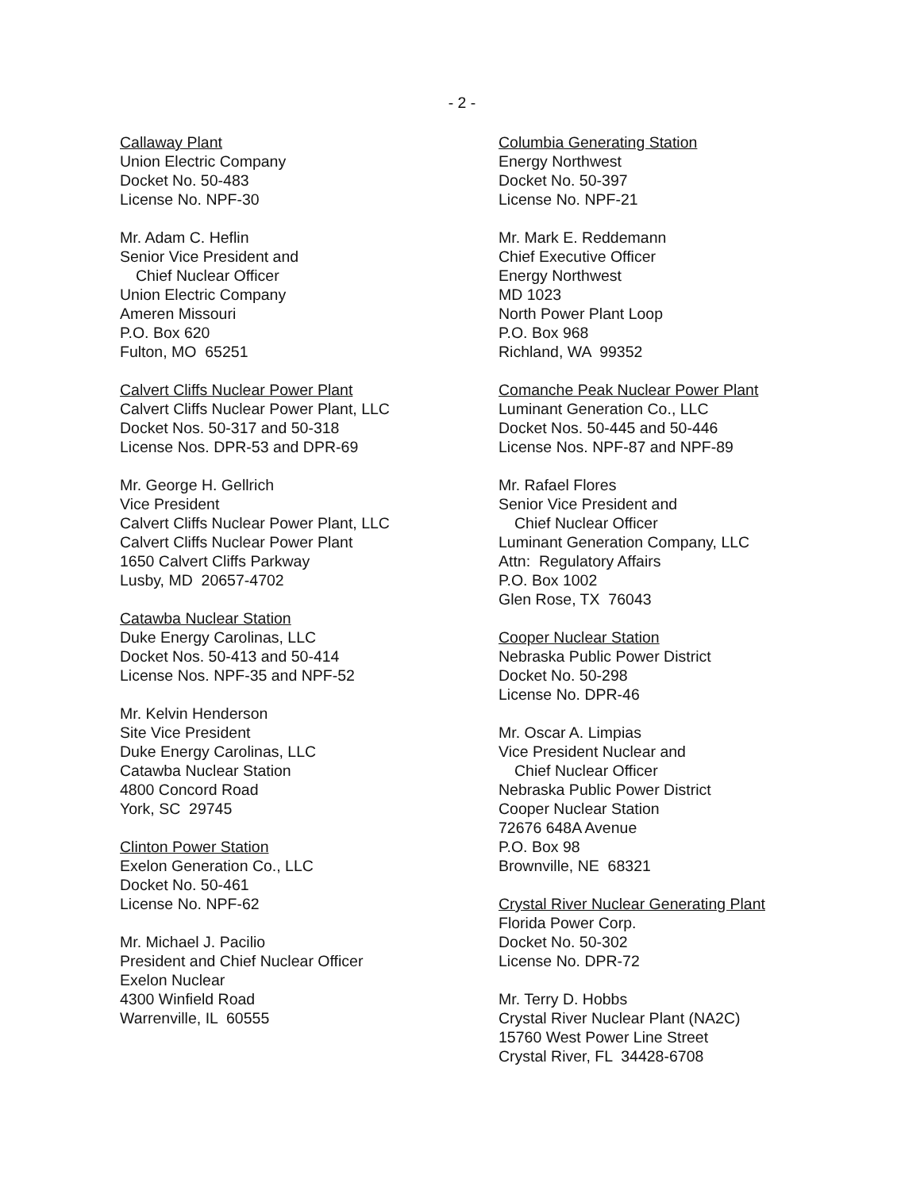- 2 -
Callaway Plant
Union Electric Company
Docket No. 50-483
License No. NPF-30
Mr. Adam C. Heflin
Senior Vice President and
Chief Nuclear Officer
Union Electric Company
Ameren Missouri
P.O. Box 620
Fulton, MO 65251
Calvert Cliffs Nuclear Power Plant
Calvert Cliffs Nuclear Power Plant, LLC
Docket Nos. 50-317 and 50-318
License Nos. DPR-53 and DPR-69
Mr. George H. Gellrich
Vice President
Calvert Cliffs Nuclear Power Plant, LLC
Calvert Cliffs Nuclear Power Plant
1650 Calvert Cliffs Parkway
Lusby, MD 20657-4702
Catawba Nuclear Station
Duke Energy Carolinas, LLC
Docket Nos. 50-413 and 50-414
License Nos. NPF-35 and NPF-52
Mr. Kelvin Henderson
Site Vice President
Duke Energy Carolinas, LLC
Catawba Nuclear Station
4800 Concord Road
York, SC 29745
Clinton Power Station
Exelon Generation Co., LLC
Docket No. 50-461
License No. NPF-62
Mr. Michael J. Pacilio
President and Chief Nuclear Officer
Exelon Nuclear
4300 Winfield Road
Warrenville, IL 60555
Columbia Generating Station
Energy Northwest
Docket No. 50-397
License No. NPF-21
Mr. Mark E. Reddemann
Chief Executive Officer
Energy Northwest
MD 1023
North Power Plant Loop
P.O. Box 968
Richland, WA 99352
Comanche Peak Nuclear Power Plant
Luminant Generation Co., LLC
Docket Nos. 50-445 and 50-446
License Nos. NPF-87 and NPF-89
Mr. Rafael Flores
Senior Vice President and
Chief Nuclear Officer
Luminant Generation Company, LLC
Attn: Regulatory Affairs
P.O. Box 1002
Glen Rose, TX 76043
Cooper Nuclear Station
Nebraska Public Power District
Docket No. 50-298
License No. DPR-46
Mr. Oscar A. Limpias
Vice President Nuclear and
Chief Nuclear Officer
Nebraska Public Power District
Cooper Nuclear Station
72676 648A Avenue
P.O. Box 98
Brownville, NE 68321
Crystal River Nuclear Generating Plant
Florida Power Corp.
Docket No. 50-302
License No. DPR-72
Mr. Terry D. Hobbs
Crystal River Nuclear Plant (NA2C)
15760 West Power Line Street
Crystal River, FL 34428-6708